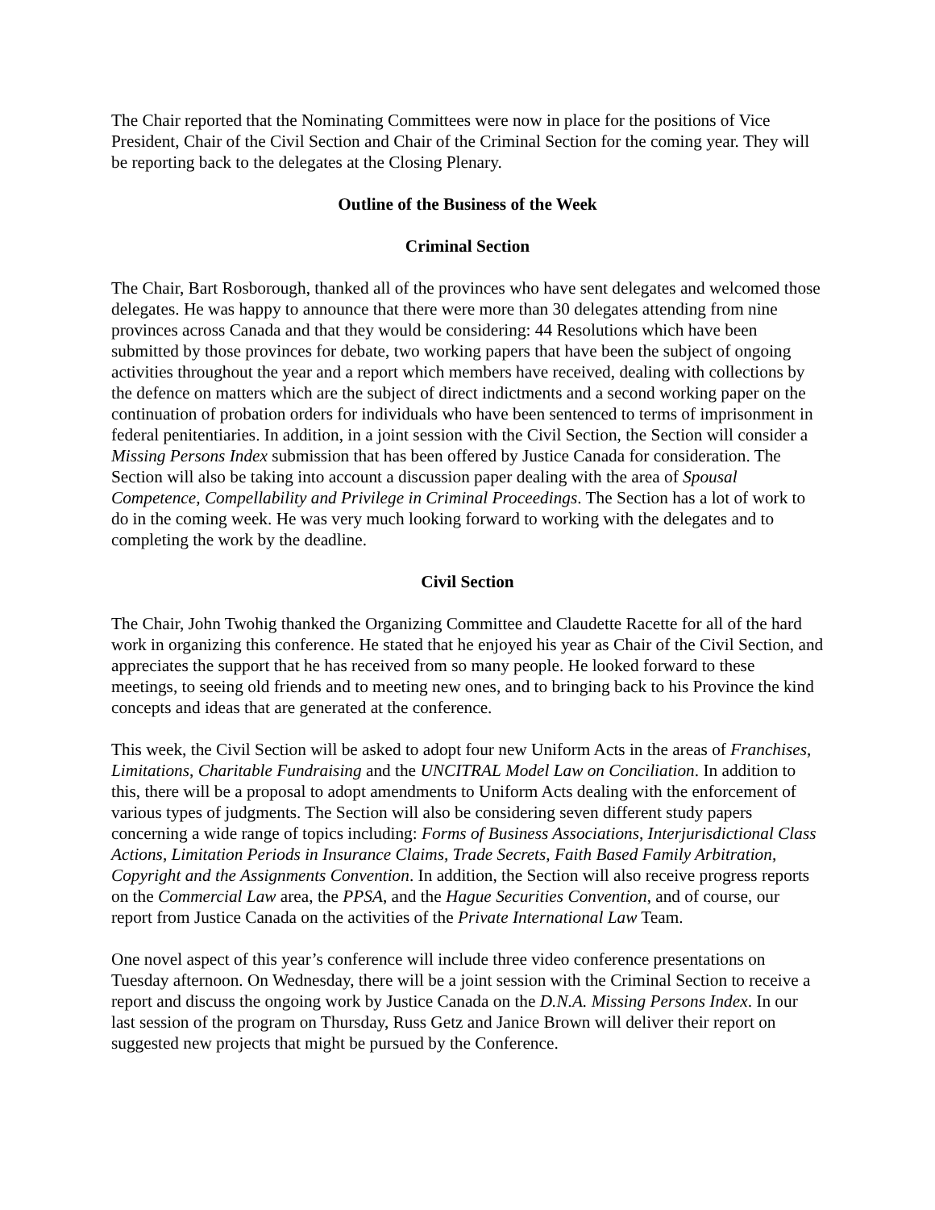The Chair reported that the Nominating Committees were now in place for the positions of Vice President, Chair of the Civil Section and Chair of the Criminal Section for the coming year. They will be reporting back to the delegates at the Closing Plenary.
Outline of the Business of the Week
Criminal Section
The Chair, Bart Rosborough, thanked all of the provinces who have sent delegates and welcomed those delegates. He was happy to announce that there were more than 30 delegates attending from nine provinces across Canada and that they would be considering: 44 Resolutions which have been submitted by those provinces for debate, two working papers that have been the subject of ongoing activities throughout the year and a report which members have received, dealing with collections by the defence on matters which are the subject of direct indictments and a second working paper on the continuation of probation orders for individuals who have been sentenced to terms of imprisonment in federal penitentiaries. In addition, in a joint session with the Civil Section, the Section will consider a Missing Persons Index submission that has been offered by Justice Canada for consideration. The Section will also be taking into account a discussion paper dealing with the area of Spousal Competence, Compellability and Privilege in Criminal Proceedings. The Section has a lot of work to do in the coming week. He was very much looking forward to working with the delegates and to completing the work by the deadline.
Civil Section
The Chair, John Twohig thanked the Organizing Committee and Claudette Racette for all of the hard work in organizing this conference. He stated that he enjoyed his year as Chair of the Civil Section, and appreciates the support that he has received from so many people. He looked forward to these meetings, to seeing old friends and to meeting new ones, and to bringing back to his Province the kind concepts and ideas that are generated at the conference.
This week, the Civil Section will be asked to adopt four new Uniform Acts in the areas of Franchises, Limitations, Charitable Fundraising and the UNCITRAL Model Law on Conciliation. In addition to this, there will be a proposal to adopt amendments to Uniform Acts dealing with the enforcement of various types of judgments. The Section will also be considering seven different study papers concerning a wide range of topics including: Forms of Business Associations, Interjurisdictional Class Actions, Limitation Periods in Insurance Claims, Trade Secrets, Faith Based Family Arbitration, Copyright and the Assignments Convention. In addition, the Section will also receive progress reports on the Commercial Law area, the PPSA, and the Hague Securities Convention, and of course, our report from Justice Canada on the activities of the Private International Law Team.
One novel aspect of this year’s conference will include three video conference presentations on Tuesday afternoon. On Wednesday, there will be a joint session with the Criminal Section to receive a report and discuss the ongoing work by Justice Canada on the D.N.A. Missing Persons Index. In our last session of the program on Thursday, Russ Getz and Janice Brown will deliver their report on suggested new projects that might be pursued by the Conference.